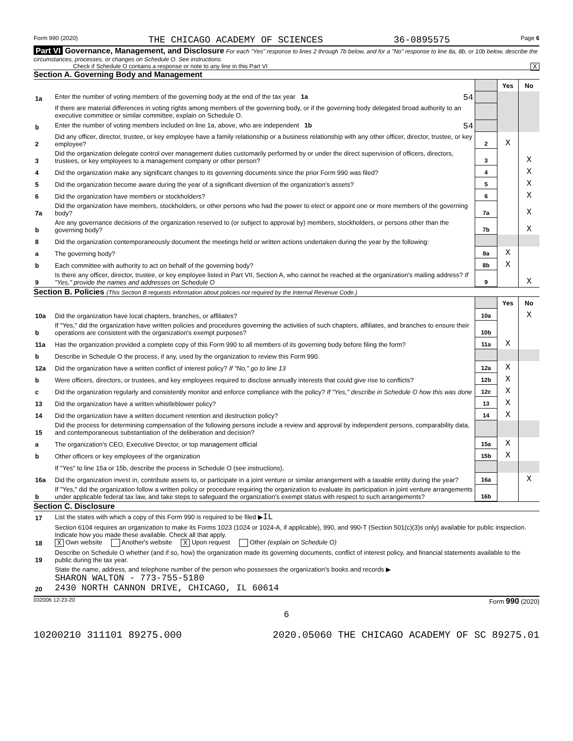Form 990 (2020) THE CHICAGO ACADEMY OF SCIENCES 36-0895575 Page 6
Part VI Governance, Management, and Disclosure For each "Yes" response to lines 2 through 7b below, and for a "No" response to line 8a, 8b, or 10b below, describe the circumstances, processes, or changes on Schedule O. See instructions.
Check if Schedule O contains a response or note to any line in this Part VI X
Section A. Governing Body and Management
| | | | Yes | No |
| 1a | Enter the number of voting members of the governing body at the end of the tax year 1a 54 | | | |
| | If there are material differences in voting rights among members of the governing body, or if the governing body delegated broad authority to an executive committee or similar committee, explain on Schedule O. | | | |
| b | Enter the number of voting members included on line 1a, above, who are independent 1b 54 | | | |
| 2 | Did any officer, director, trustee, or key employee have a family relationship or a business relationship with any other officer, director, trustee, or key employee? | 2 | X | |
| 3 | Did the organization delegate control over management duties customarily performed by or under the direct supervision of officers, directors, trustees, or key employees to a management company or other person? | 3 | | X |
| 4 | Did the organization make any significant changes to its governing documents since the prior Form 990 was filed? | 4 | | X |
| 5 | Did the organization become aware during the year of a significant diversion of the organization's assets? | 5 | | X |
| 6 | Did the organization have members or stockholders? | 6 | | X |
| 7a | Did the organization have members, stockholders, or other persons who had the power to elect or appoint one or more members of the governing body? | 7a | | X |
| b | Are any governance decisions of the organization reserved to (or subject to approval by) members, stockholders, or persons other than the governing body? | 7b | | X |
| 8 | Did the organization contemporaneously document the meetings held or written actions undertaken during the year by the following: | | | |
| a | The governing body? | 8a | X | |
| b | Each committee with authority to act on behalf of the governing body? | 8b | X | |
| 9 | Is there any officer, director, trustee, or key employee listed in Part VII, Section A, who cannot be reached at the organization's mailing address? If "Yes," provide the names and addresses on Schedule O | 9 | | X |
Section B. Policies (This Section B requests information about policies not required by the Internal Revenue Code.)
| | | | Yes | No |
| 10a | Did the organization have local chapters, branches, or affiliates? | 10a | | X |
| b | If "Yes," did the organization have written policies and procedures governing the activities of such chapters, affiliates, and branches to ensure their operations are consistent with the organization's exempt purposes? | 10b | | |
| 11a | Has the organization provided a complete copy of this Form 990 to all members of its governing body before filing the form? | 11a | X | |
| b | Describe in Schedule O the process, if any, used by the organization to review this Form 990. | | | |
| 12a | Did the organization have a written conflict of interest policy? If "No," go to line 13 | 12a | X | |
| b | Were officers, directors, or trustees, and key employees required to disclose annually interests that could give rise to conflicts? | 12b | X | |
| c | Did the organization regularly and consistently monitor and enforce compliance with the policy? If "Yes," describe in Schedule O how this was done | 12c | X | |
| 13 | Did the organization have a written whistleblower policy? | 13 | X | |
| 14 | Did the organization have a written document retention and destruction policy? | 14 | X | |
| 15 | Did the process for determining compensation of the following persons include a review and approval by independent persons, comparability data, and contemporaneous substantiation of the deliberation and decision? | | | |
| a | The organization's CEO, Executive Director, or top management official | 15a | X | |
| b | Other officers or key employees of the organization | 15b | X | |
| | If "Yes" to line 15a or 15b, describe the process in Schedule O (see instructions). | | | |
| 16a | Did the organization invest in, contribute assets to, or participate in a joint venture or similar arrangement with a taxable entity during the year? | 16a | | X |
| b | If "Yes," did the organization follow a written policy or procedure requiring the organization to evaluate its participation in joint venture arrangements under applicable federal tax law, and take steps to safeguard the organization's exempt status with respect to such arrangements? | 16b | | |
Section C. Disclosure
| 17 | List the states with which a copy of this Form 990 is required to be filed ▶ IL |
| 18 | Section 6104 requires an organization to make its Forms 1023 (1024 or 1024-A, if applicable), 990, and 990-T (Section 501(c)(3)s only) available for public inspection. Indicate how you made these available. Check all that apply. X Own website Another's website X Upon request Other (explain on Schedule O) |
| 19 | Describe on Schedule O whether (and if so, how) the organization made its governing documents, conflict of interest policy, and financial statements available to the public during the tax year. |
| 20 | State the name, address, and telephone number of the person who possesses the organization's books and records ▶ SHARON WALTON - 773-755-5180 2430 NORTH CANNON DRIVE, CHICAGO, IL 60614 |
032006 12-23-20 Form 990 (2020)
6
10200210 311101 89275.000 2020.05060 THE CHICAGO ACADEMY OF SC 89275.01